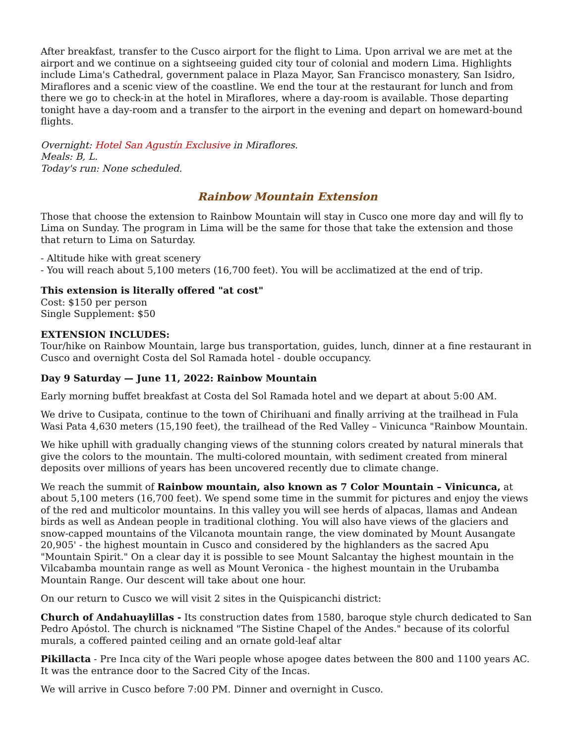After breakfast, transfer to the Cusco airport for the flight to Lima. Upon arrival we are met at the airport and we continue on a sightseeing guided city tour of colonial and modern Lima. Highlights include Lima's Cathedral, government palace in Plaza Mayor, San Francisco monastery, San Isidro, Miraflores and a scenic view of the coastline. We end the tour at the restaurant for lunch and from there we go to check-in at the hotel in Miraflores, where a day-room is available. Those departing tonight have a day-room and a transfer to the airport in the evening and depart on homeward-bound flights.
Overnight: Hotel San Agustín Exclusive in Miraflores.
Meals: B, L.
Today's run: None scheduled.
Rainbow Mountain Extension
Those that choose the extension to Rainbow Mountain will stay in Cusco one more day and will fly to Lima on Sunday. The program in Lima will be the same for those that take the extension and those that return to Lima on Saturday.
- Altitude hike with great scenery
- You will reach about 5,100 meters (16,700 feet). You will be acclimatized at the end of trip.
This extension is literally offered "at cost"
Cost: $150 per person
Single Supplement: $50
EXTENSION INCLUDES:
Tour/hike on Rainbow Mountain, large bus transportation, guides, lunch, dinner at a fine restaurant in Cusco and overnight Costa del Sol Ramada hotel - double occupancy.
Day 9 Saturday — June 11, 2022: Rainbow Mountain
Early morning buffet breakfast at Costa del Sol Ramada hotel and we depart at about 5:00 AM.
We drive to Cusipata, continue to the town of Chirihuani and finally arriving at the trailhead in Fula Wasi Pata 4,630 meters (15,190 feet), the trailhead of the Red Valley – Vinicunca "Rainbow Mountain.
We hike uphill with gradually changing views of the stunning colors created by natural minerals that give the colors to the mountain. The multi-colored mountain, with sediment created from mineral deposits over millions of years has been uncovered recently due to climate change.
We reach the summit of Rainbow mountain, also known as 7 Color Mountain – Vinicunca, at about 5,100 meters (16,700 feet). We spend some time in the summit for pictures and enjoy the views of the red and multicolor mountains. In this valley you will see herds of alpacas, llamas and Andean birds as well as Andean people in traditional clothing. You will also have views of the glaciers and snow-capped mountains of the Vilcanota mountain range, the view dominated by Mount Ausangate 20,905' - the highest mountain in Cusco and considered by the highlanders as the sacred Apu "Mountain Spirit." On a clear day it is possible to see Mount Salcantay the highest mountain in the Vilcabamba mountain range as well as Mount Veronica - the highest mountain in the Urubamba Mountain Range. Our descent will take about one hour.
On our return to Cusco we will visit 2 sites in the Quispicanchi district:
Church of Andahuaylillas - Its construction dates from 1580, baroque style church dedicated to San Pedro Apóstol. The church is nicknamed "The Sistine Chapel of the Andes." because of its colorful murals, a coffered painted ceiling and an ornate gold-leaf altar
Pikillacta - Pre Inca city of the Wari people whose apogee dates between the 800 and 1100 years AC. It was the entrance door to the Sacred City of the Incas.
We will arrive in Cusco before 7:00 PM. Dinner and overnight in Cusco.